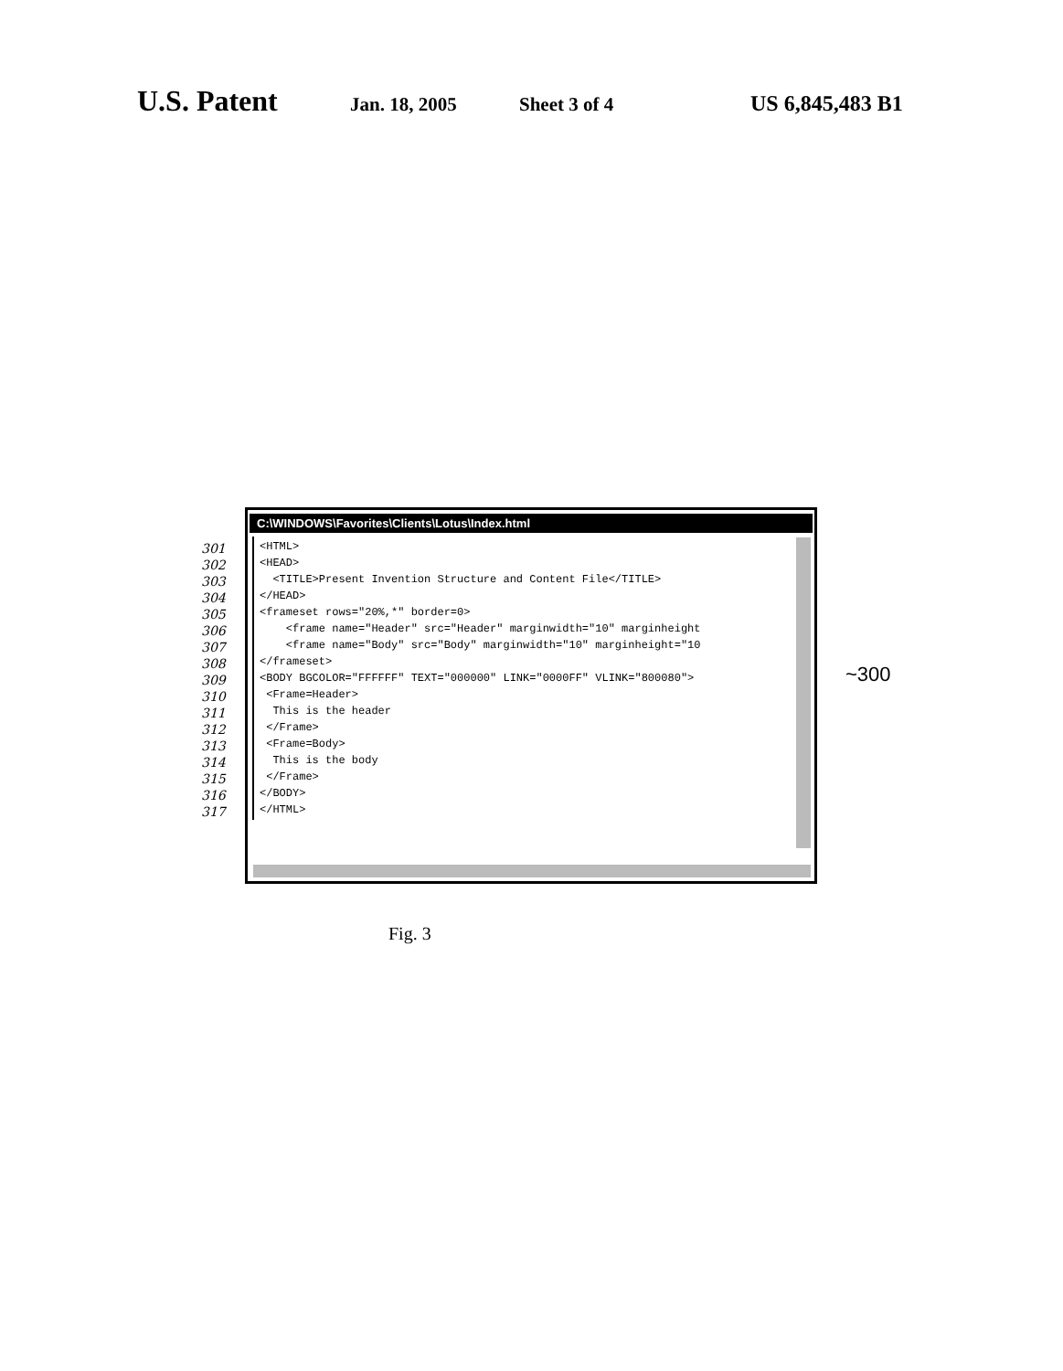U.S. Patent Jan. 18, 2005 Sheet 3 of 4 US 6,845,483 B1
301
302
303
304
305
306
307
308
309
310
311
312
313
314
315
316
317
C:\WINDOWS\Favorites\Clients\Lotus\Index.html
<HTML>
<HEAD>
<TITLE>Present Invention Structure and Content File</TITLE>
</HEAD>
<frameset rows="20%,*" border=0>
<frame name="Header" src="Header" marginwidth="10" marginheight
<frame name="Body" src="Body" marginwidth="10" marginheight="10
</frameset>
<BODY BGCOLOR="FFFFFF" TEXT="000000" LINK="0000FF" VLINK="800080">
<Frame=Header>
This is the header
</Frame>
<Frame=Body>
This is the body
</Frame>
</BODY>
</HTML>
~300
Fig. 3